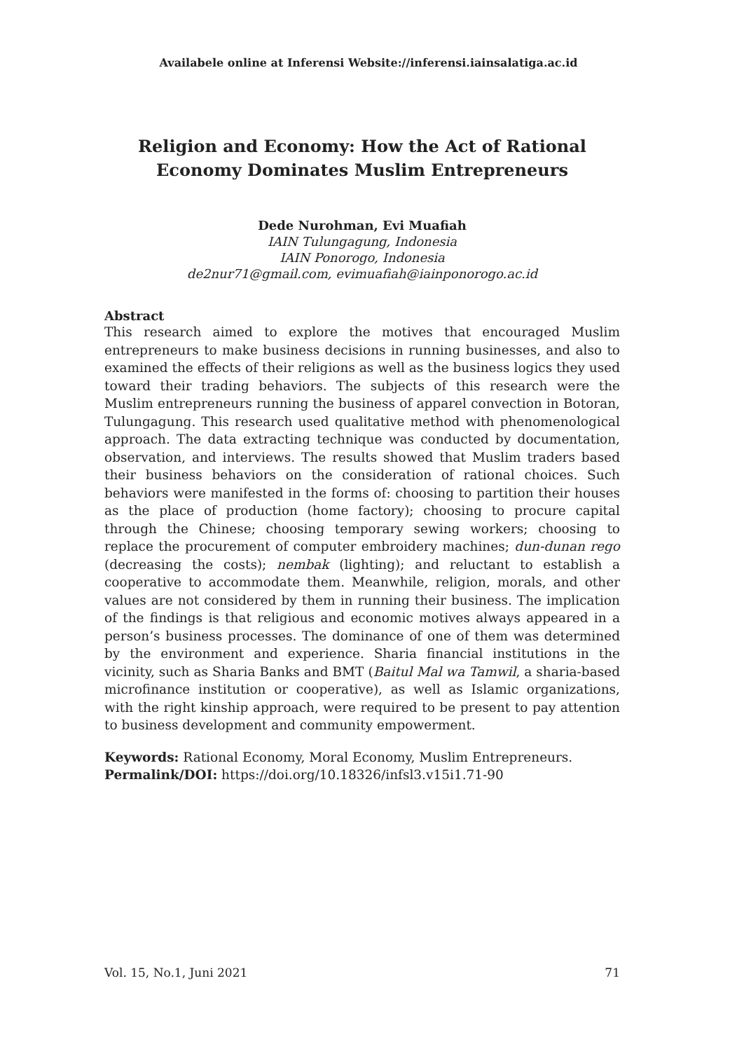Availabele online at Inferensi Website://inferensi.iainsalatiga.ac.id
Religion and Economy: How the Act of Rational
Economy Dominates Muslim Entrepreneurs
Dede Nurohman, Evi Muafiah
IAIN Tulungagung, Indonesia
IAIN Ponorogo, Indonesia
de2nur71@gmail.com, evimuafiah@iainponorogo.ac.id
Abstract
This research aimed to explore the motives that encouraged Muslim entrepreneurs to make business decisions in running businesses, and also to examined the effects of their religions as well as the business logics they used toward their trading behaviors. The subjects of this research were the Muslim entrepreneurs running the business of apparel convection in Botoran, Tulungagung. This research used qualitative method with phenomenological approach. The data extracting technique was conducted by documentation, observation, and interviews. The results showed that Muslim traders based their business behaviors on the consideration of rational choices. Such behaviors were manifested in the forms of: choosing to partition their houses as the place of production (home factory); choosing to procure capital through the Chinese; choosing temporary sewing workers; choosing to replace the procurement of computer embroidery machines; dun-dunan rego (decreasing the costs); nembak (lighting); and reluctant to establish a cooperative to accommodate them. Meanwhile, religion, morals, and other values are not considered by them in running their business. The implication of the findings is that religious and economic motives always appeared in a person’s business processes. The dominance of one of them was determined by the environment and experience. Sharia financial institutions in the vicinity, such as Sharia Banks and BMT (Baitul Mal wa Tamwil, a sharia-based microfinance institution or cooperative), as well as Islamic organizations, with the right kinship approach, were required to be present to pay attention to business development and community empowerment.
Keywords: Rational Economy, Moral Economy, Muslim Entrepreneurs.
Permalink/DOI: https://doi.org/10.18326/infsl3.v15i1.71-90
Vol. 15, No.1, Juni 2021 71